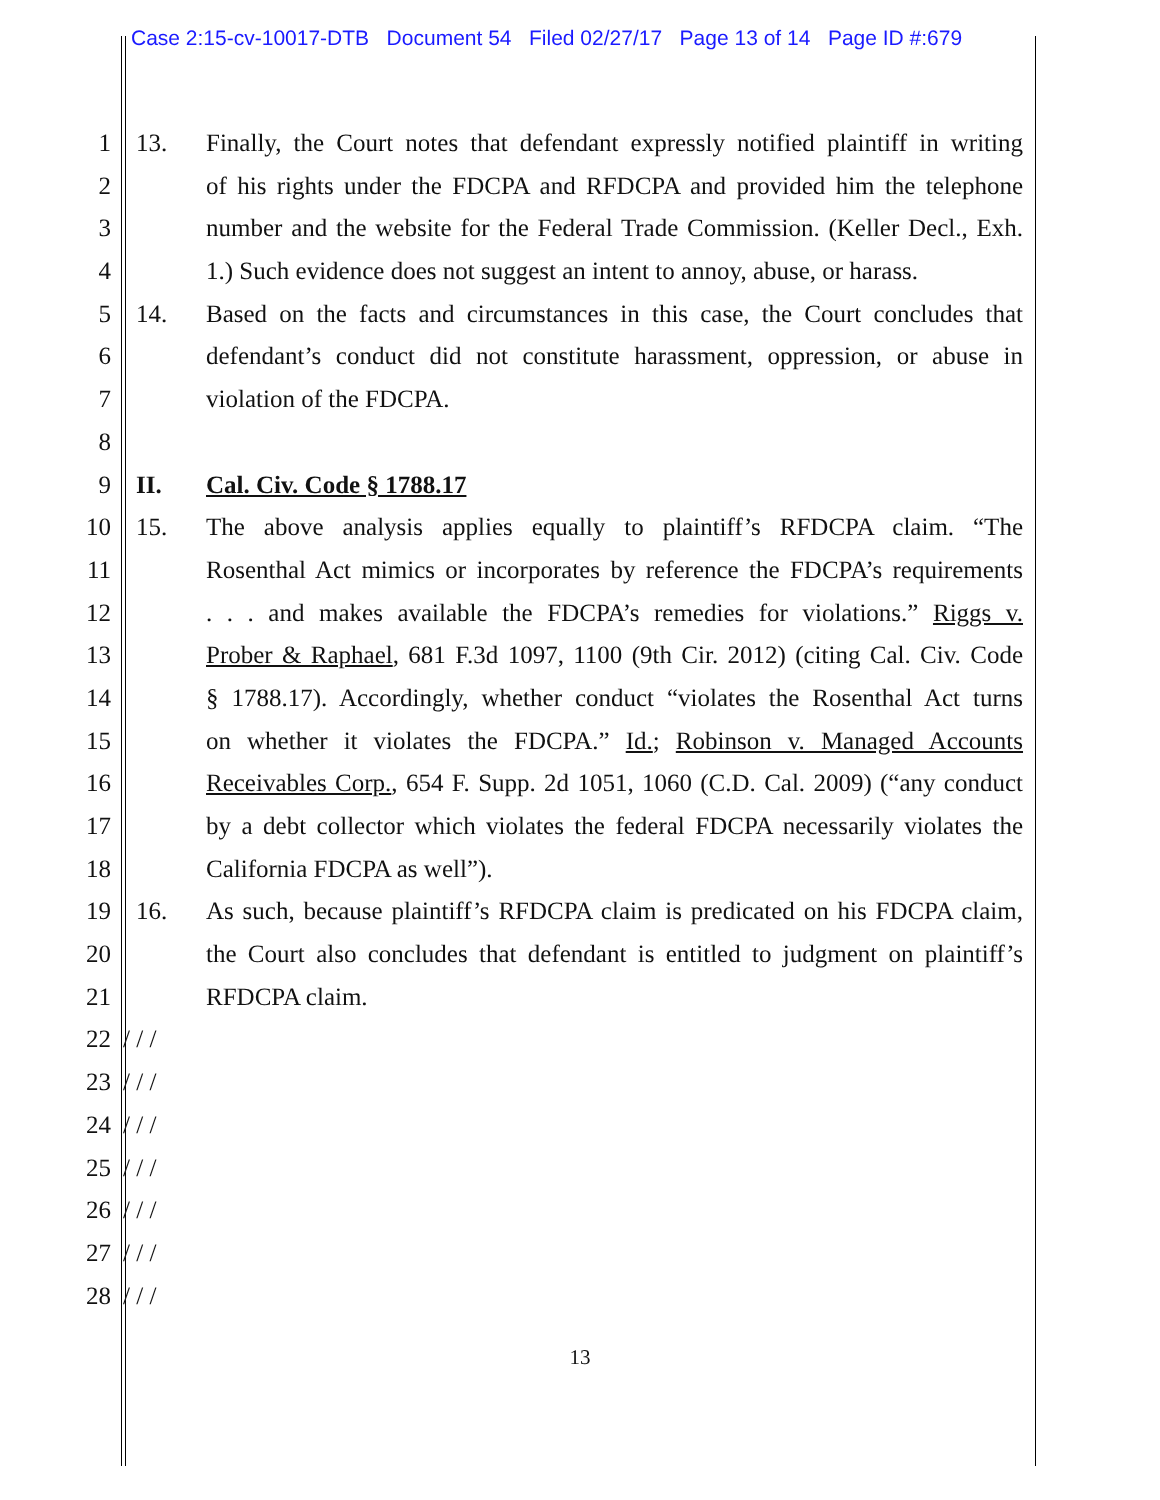Case 2:15-cv-10017-DTB Document 54 Filed 02/27/17 Page 13 of 14 Page ID #:679
1 13. Finally, the Court notes that defendant expressly notified plaintiff in writing
2 of his rights under the FDCPA and RFDCPA and provided him the telephone
3 number and the website for the Federal Trade Commission. (Keller Decl., Exh.
4 1.) Such evidence does not suggest an intent to annoy, abuse, or harass.
5 14. Based on the facts and circumstances in this case, the Court concludes that
6 defendant’s conduct did not constitute harassment, oppression, or abuse in
7 violation of the FDCPA.
8
9 II. Cal. Civ. Code § 1788.17
10 15. The above analysis applies equally to plaintiff’s RFDCPA claim. “The
11 Rosenthal Act mimics or incorporates by reference the FDCPA’s requirements
12 . . . and makes available the FDCPA’s remedies for violations.” Riggs v.
13 Prober & Raphael, 681 F.3d 1097, 1100 (9th Cir. 2012) (citing Cal. Civ. Code
14 § 1788.17). Accordingly, whether conduct “violates the Rosenthal Act turns
15 on whether it violates the FDCPA.” Id.; Robinson v. Managed Accounts
16 Receivables Corp., 654 F. Supp. 2d 1051, 1060 (C.D. Cal. 2009) (“any conduct
17 by a debt collector which violates the federal FDCPA necessarily violates the
18 California FDCPA as well”).
19 16. As such, because plaintiff’s RFDCPA claim is predicated on his FDCPA claim,
20 the Court also concludes that defendant is entitled to judgment on plaintiff’s
21 RFDCPA claim.
22 / / /
23 / / /
24 / / /
25 / / /
26 / / /
27 / / /
28 / / /
13